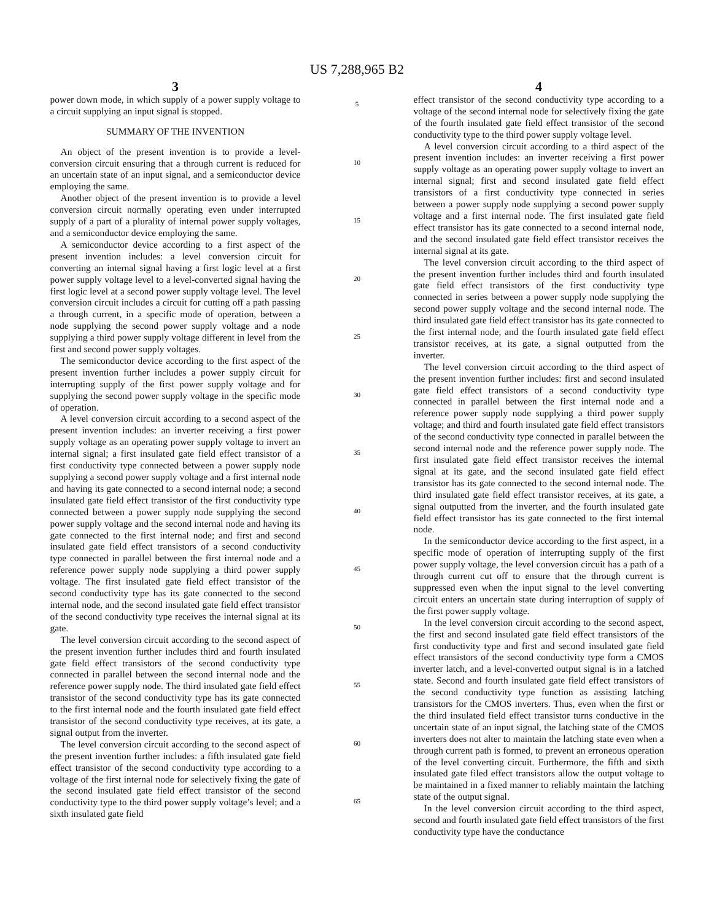US 7,288,965 B2
3
power down mode, in which supply of a power supply voltage to a circuit supplying an input signal is stopped.
SUMMARY OF THE INVENTION
An object of the present invention is to provide a level-conversion circuit ensuring that a through current is reduced for an uncertain state of an input signal, and a semiconductor device employing the same.
Another object of the present invention is to provide a level conversion circuit normally operating even under interrupted supply of a part of a plurality of internal power supply voltages, and a semiconductor device employing the same.
A semiconductor device according to a first aspect of the present invention includes: a level conversion circuit for converting an internal signal having a first logic level at a first power supply voltage level to a level-converted signal having the first logic level at a second power supply voltage level. The level conversion circuit includes a circuit for cutting off a path passing a through current, in a specific mode of operation, between a node supplying the second power supply voltage and a node supplying a third power supply voltage different in level from the first and second power supply voltages.
The semiconductor device according to the first aspect of the present invention further includes a power supply circuit for interrupting supply of the first power supply voltage and for supplying the second power supply voltage in the specific mode of operation.
A level conversion circuit according to a second aspect of the present invention includes: an inverter receiving a first power supply voltage as an operating power supply voltage to invert an internal signal; a first insulated gate field effect transistor of a first conductivity type connected between a power supply node supplying a second power supply voltage and a first internal node and having its gate connected to a second internal node; a second insulated gate field effect transistor of the first conductivity type connected between a power supply node supplying the second power supply voltage and the second internal node and having its gate connected to the first internal node; and first and second insulated gate field effect transistors of a second conductivity type connected in parallel between the first internal node and a reference power supply node supplying a third power supply voltage. The first insulated gate field effect transistor of the second conductivity type has its gate connected to the second internal node, and the second insulated gate field effect transistor of the second conductivity type receives the internal signal at its gate.
The level conversion circuit according to the second aspect of the present invention further includes third and fourth insulated gate field effect transistors of the second conductivity type connected in parallel between the second internal node and the reference power supply node. The third insulated gate field effect transistor of the second conductivity type has its gate connected to the first internal node and the fourth insulated gate field effect transistor of the second conductivity type receives, at its gate, a signal output from the inverter.
The level conversion circuit according to the second aspect of the present invention further includes: a fifth insulated gate field effect transistor of the second conductivity type according to a voltage of the first internal node for selectively fixing the gate of the second insulated gate field effect transistor of the second conductivity type to the third power supply voltage’s level; and a sixth insulated gate field
5
10
15
20
25
30
35
40
45
50
55
60
65
4
effect transistor of the second conductivity type according to a voltage of the second internal node for selectively fixing the gate of the fourth insulated gate field effect transistor of the second conductivity type to the third power supply voltage level.
A level conversion circuit according to a third aspect of the present invention includes: an inverter receiving a first power supply voltage as an operating power supply voltage to invert an internal signal; first and second insulated gate field effect transistors of a first conductivity type connected in series between a power supply node supplying a second power supply voltage and a first internal node. The first insulated gate field effect transistor has its gate connected to a second internal node, and the second insulated gate field effect transistor receives the internal signal at its gate.
The level conversion circuit according to the third aspect of the present invention further includes third and fourth insulated gate field effect transistors of the first conductivity type connected in series between a power supply node supplying the second power supply voltage and the second internal node. The third insulated gate field effect transistor has its gate connected to the first internal node, and the fourth insulated gate field effect transistor receives, at its gate, a signal outputted from the inverter.
The level conversion circuit according to the third aspect of the present invention further includes: first and second insulated gate field effect transistors of a second conductivity type connected in parallel between the first internal node and a reference power supply node supplying a third power supply voltage; and third and fourth insulated gate field effect transistors of the second conductivity type connected in parallel between the second internal node and the reference power supply node. The first insulated gate field effect transistor receives the internal signal at its gate, and the second insulated gate field effect transistor has its gate connected to the second internal node. The third insulated gate field effect transistor receives, at its gate, a signal outputted from the inverter, and the fourth insulated gate field effect transistor has its gate connected to the first internal node.
In the semiconductor device according to the first aspect, in a specific mode of operation of interrupting supply of the first power supply voltage, the level conversion circuit has a path of a through current cut off to ensure that the through current is suppressed even when the input signal to the level converting circuit enters an uncertain state during interruption of supply of the first power supply voltage.
In the level conversion circuit according to the second aspect, the first and second insulated gate field effect transistors of the first conductivity type and first and second insulated gate field effect transistors of the second conductivity type form a CMOS inverter latch, and a level-converted output signal is in a latched state. Second and fourth insulated gate field effect transistors of the second conductivity type function as assisting latching transistors for the CMOS inverters. Thus, even when the first or the third insulated field effect transistor turns conductive in the uncertain state of an input signal, the latching state of the CMOS inverters does not alter to maintain the latching state even when a through current path is formed, to prevent an erroneous operation of the level converting circuit. Furthermore, the fifth and sixth insulated gate filed effect transistors allow the output voltage to be maintained in a fixed manner to reliably maintain the latching state of the output signal.
In the level conversion circuit according to the third aspect, second and fourth insulated gate field effect transistors of the first conductivity type have the conductance